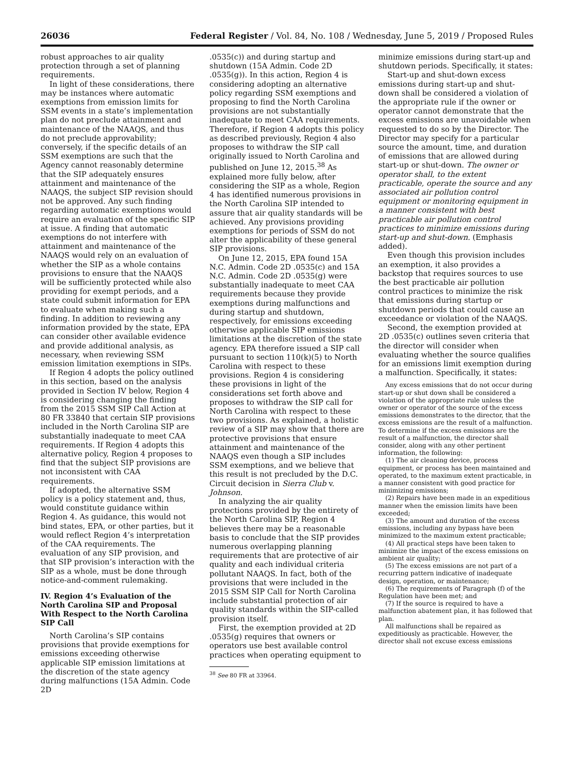26036 Federal Register / Vol. 84, No. 108 / Wednesday, June 5, 2019 / Proposed Rules
robust approaches to air quality protection through a set of planning requirements.
In light of these considerations, there may be instances where automatic exemptions from emission limits for SSM events in a state’s implementation plan do not preclude attainment and maintenance of the NAAQS, and thus do not preclude approvability; conversely, if the specific details of an SSM exemptions are such that the Agency cannot reasonably determine that the SIP adequately ensures attainment and maintenance of the NAAQS, the subject SIP revision should not be approved. Any such finding regarding automatic exemptions would require an evaluation of the specific SIP at issue. A finding that automatic exemptions do not interfere with attainment and maintenance of the NAAQS would rely on an evaluation of whether the SIP as a whole contains provisions to ensure that the NAAQS will be sufficiently protected while also providing for exempt periods, and a state could submit information for EPA to evaluate when making such a finding. In addition to reviewing any information provided by the state, EPA can consider other available evidence and provide additional analysis, as necessary, when reviewing SSM emission limitation exemptions in SIPs.
If Region 4 adopts the policy outlined in this section, based on the analysis provided in Section IV below, Region 4 is considering changing the finding from the 2015 SSM SIP Call Action at 80 FR 33840 that certain SIP provisions included in the North Carolina SIP are substantially inadequate to meet CAA requirements. If Region 4 adopts this alternative policy, Region 4 proposes to find that the subject SIP provisions are not inconsistent with CAA requirements.
If adopted, the alternative SSM policy is a policy statement and, thus, would constitute guidance within Region 4. As guidance, this would not bind states, EPA, or other parties, but it would reflect Region 4’s interpretation of the CAA requirements. The evaluation of any SIP provision, and that SIP provision’s interaction with the SIP as a whole, must be done through notice-and-comment rulemaking.
IV. Region 4’s Evaluation of the North Carolina SIP and Proposal With Respect to the North Carolina SIP Call
North Carolina’s SIP contains provisions that provide exemptions for emissions exceeding otherwise applicable SIP emission limitations at the discretion of the state agency during malfunctions (15A Admin. Code 2D
.0535(c)) and during startup and shutdown (15A Admin. Code 2D .0535(g)). In this action, Region 4 is considering adopting an alternative policy regarding SSM exemptions and proposing to find the North Carolina provisions are not substantially inadequate to meet CAA requirements. Therefore, if Region 4 adopts this policy as described previously, Region 4 also proposes to withdraw the SIP call originally issued to North Carolina and published on June 12, 2015.<sup>38</sup> As explained more fully below, after considering the SIP as a whole, Region 4 has identified numerous provisions in the North Carolina SIP intended to assure that air quality standards will be achieved. Any provisions providing exemptions for periods of SSM do not alter the applicability of these general SIP provisions.
On June 12, 2015, EPA found 15A N.C. Admin. Code 2D .0535(c) and 15A N.C. Admin. Code 2D .0535(g) were substantially inadequate to meet CAA requirements because they provide exemptions during malfunctions and during startup and shutdown, respectively, for emissions exceeding otherwise applicable SIP emissions limitations at the discretion of the state agency. EPA therefore issued a SIP call pursuant to section 110(k)(5) to North Carolina with respect to these provisions. Region 4 is considering these provisions in light of the considerations set forth above and proposes to withdraw the SIP call for North Carolina with respect to these two provisions. As explained, a holistic review of a SIP may show that there are protective provisions that ensure attainment and maintenance of the NAAQS even though a SIP includes SSM exemptions, and we believe that this result is not precluded by the D.C. Circuit decision in Sierra Club v. Johnson.
In analyzing the air quality protections provided by the entirety of the North Carolina SIP, Region 4 believes there may be a reasonable basis to conclude that the SIP provides numerous overlapping planning requirements that are protective of air quality and each individual criteria pollutant NAAQS. In fact, both of the provisions that were included in the 2015 SSM SIP Call for North Carolina include substantial protection of air quality standards within the SIP-called provision itself.
First, the exemption provided at 2D .0535(g) requires that owners or operators use best available control practices when operating equipment to
<sup>38</sup> See 80 FR at 33964.
minimize emissions during start-up and shutdown periods. Specifically, it states:
Start-up and shut-down excess emissions during start-up and shut-down shall be considered a violation of the appropriate rule if the owner or operator cannot demonstrate that the excess emissions are unavoidable when requested to do so by the Director. The Director may specify for a particular source the amount, time, and duration of emissions that are allowed during start-up or shut-down. The owner or operator shall, to the extent practicable, operate the source and any associated air pollution control equipment or monitoring equipment in a manner consistent with best practicable air pollution control practices to minimize emissions during start-up and shut-down. (Emphasis added).
Even though this provision includes an exemption, it also provides a backstop that requires sources to use the best practicable air pollution control practices to minimize the risk that emissions during startup or shutdown periods that could cause an exceedance or violation of the NAAQS.
Second, the exemption provided at 2D .0535(c) outlines seven criteria that the director will consider when evaluating whether the source qualifies for an emissions limit exemption during a malfunction. Specifically, it states:
Any excess emissions that do not occur during start-up or shut down shall be considered a violation of the appropriate rule unless the owner or operator of the source of the excess emissions demonstrates to the director, that the excess emissions are the result of a malfunction. To determine if the excess emissions are the result of a malfunction, the director shall consider, along with any other pertinent information, the following:
(1) The air cleaning device, process equipment, or process has been maintained and operated, to the maximum extent practicable, in a manner consistent with good practice for minimizing emissions;
(2) Repairs have been made in an expeditious manner when the emission limits have been exceeded;
(3) The amount and duration of the excess emissions, including any bypass have been minimized to the maximum extent practicable;
(4) All practical steps have been taken to minimize the impact of the excess emissions on ambient air quality;
(5) The excess emissions are not part of a recurring pattern indicative of inadequate design, operation, or maintenance;
(6) The requirements of Paragraph (f) of the Regulation have been met; and
(7) If the source is required to have a malfunction abatement plan, it has followed that plan.
All malfunctions shall be repaired as expeditiously as practicable. However, the director shall not excuse excess emissions